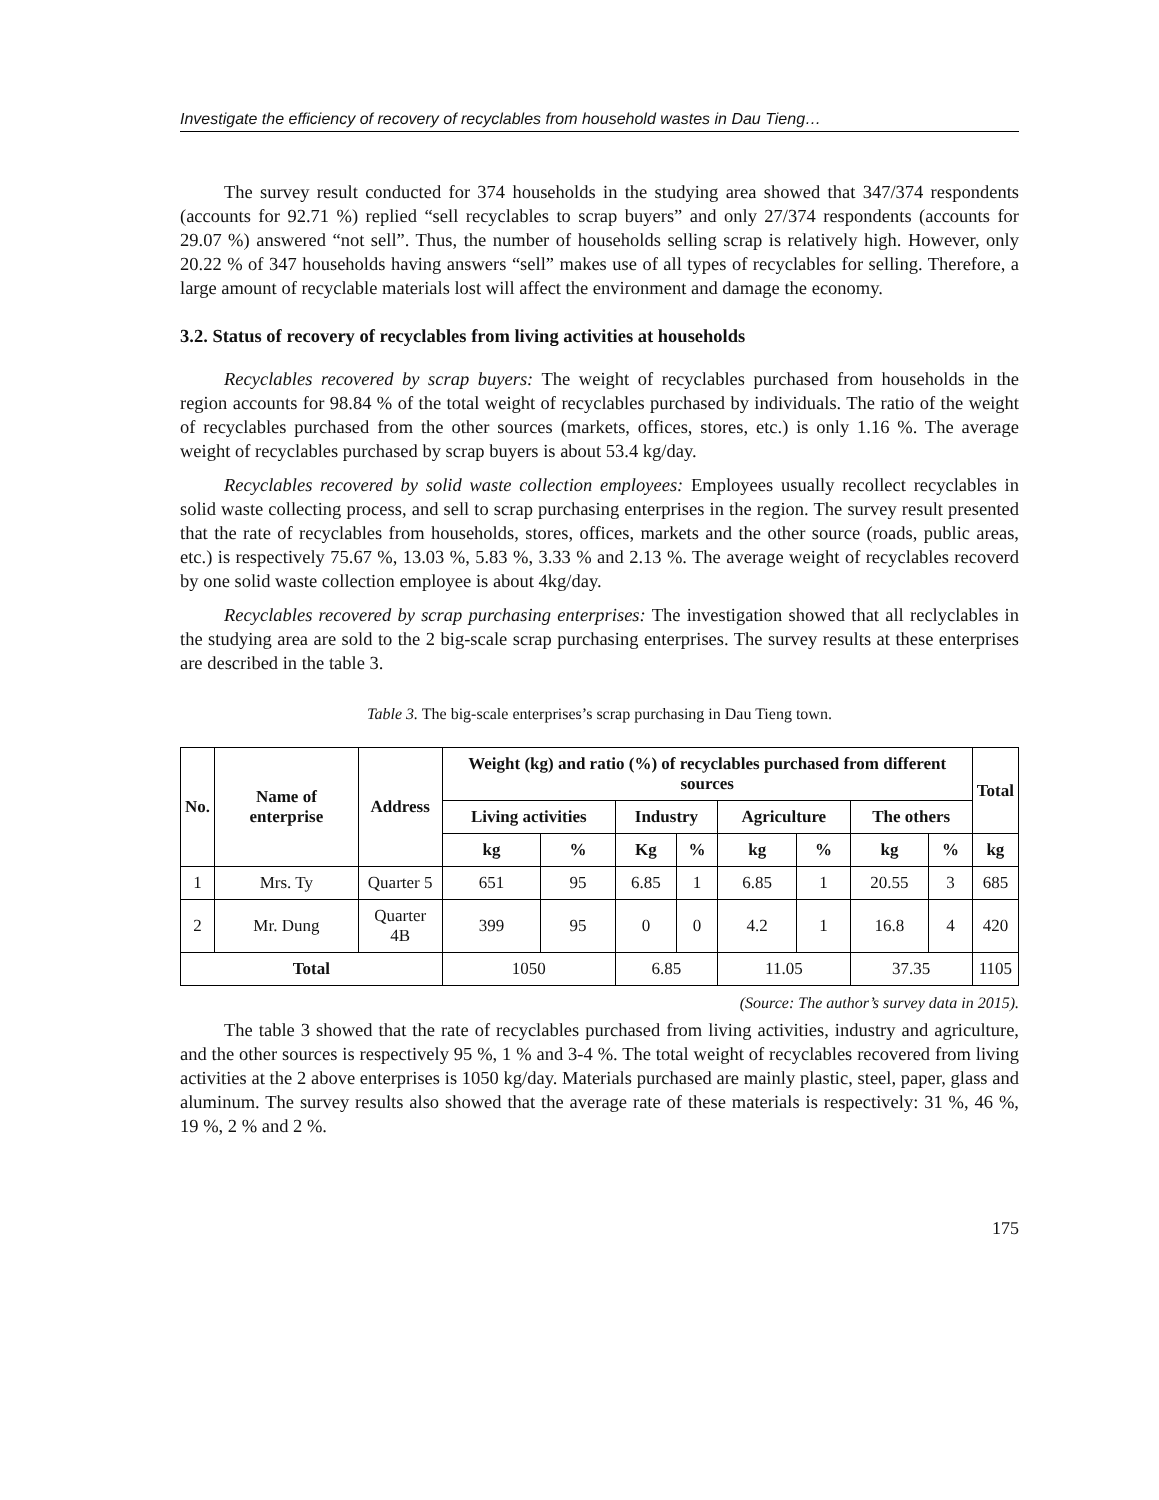Investigate the efficiency of recovery of recyclables from household wastes in Dau Tieng…
The survey result conducted for 374 households in the studying area showed that 347/374 respondents (accounts for 92.71 %) replied “sell recyclables to scrap buyers” and only 27/374 respondents (accounts for 29.07 %) answered “not sell”. Thus, the number of households selling scrap is relatively high. However, only 20.22 % of 347 households having answers “sell” makes use of all types of recyclables for selling. Therefore, a large amount of recyclable materials lost will affect the environment and damage the economy.
3.2. Status of recovery of recyclables from living activities at households
Recyclables recovered by scrap buyers: The weight of recyclables purchased from households in the region accounts for 98.84 % of the total weight of recyclables purchased by individuals. The ratio of the weight of recyclables purchased from the other sources (markets, offices, stores, etc.) is only 1.16 %. The average weight of recyclables purchased by scrap buyers is about 53.4 kg/day.
Recyclables recovered by solid waste collection employees: Employees usually recollect recyclables in solid waste collecting process, and sell to scrap purchasing enterprises in the region. The survey result presented that the rate of recyclables from households, stores, offices, markets and the other source (roads, public areas, etc.) is respectively 75.67 %, 13.03 %, 5.83 %, 3.33 % and 2.13 %. The average weight of recyclables recoverd by one solid waste collection employee is about 4kg/day.
Recyclables recovered by scrap purchasing enterprises: The investigation showed that all reclyclables in the studying area are sold to the 2 big-scale scrap purchasing enterprises. The survey results at these enterprises are described in the table 3.
Table 3. The big-scale enterprises’s scrap purchasing in Dau Tieng town.
| No. | Name of enterprise | Address | Weight (kg) and ratio (%) of recyclables purchased from different sources | | | | | | | | Total |
| --- | --- | --- | --- | --- | --- | --- | --- | --- | --- | --- | --- |
| | | | Living activities | | Industry | | Agriculture | | The others | | |
| | | | kg | % | Kg | % | kg | % | kg | % | kg |
| 1 | Mrs. Ty | Quarter 5 | 651 | 95 | 6.85 | 1 | 6.85 | 1 | 20.55 | 3 | 685 |
| 2 | Mr. Dung | Quarter 4B | 399 | 95 | 0 | 0 | 4.2 | 1 | 16.8 | 4 | 420 |
| Total | | | 1050 | | 6.85 | | 11.05 | | 37.35 | | 1105 |
(Source: The author’s survey data in 2015).
The table 3 showed that the rate of recyclables purchased from living activities, industry and agriculture, and the other sources is respectively 95 %, 1 % and 3-4 %. The total weight of recyclables recovered from living activities at the 2 above enterprises is 1050 kg/day. Materials purchased are mainly plastic, steel, paper, glass and aluminum. The survey results also showed that the average rate of these materials is respectively: 31 %, 46 %, 19 %, 2 % and 2 %.
175